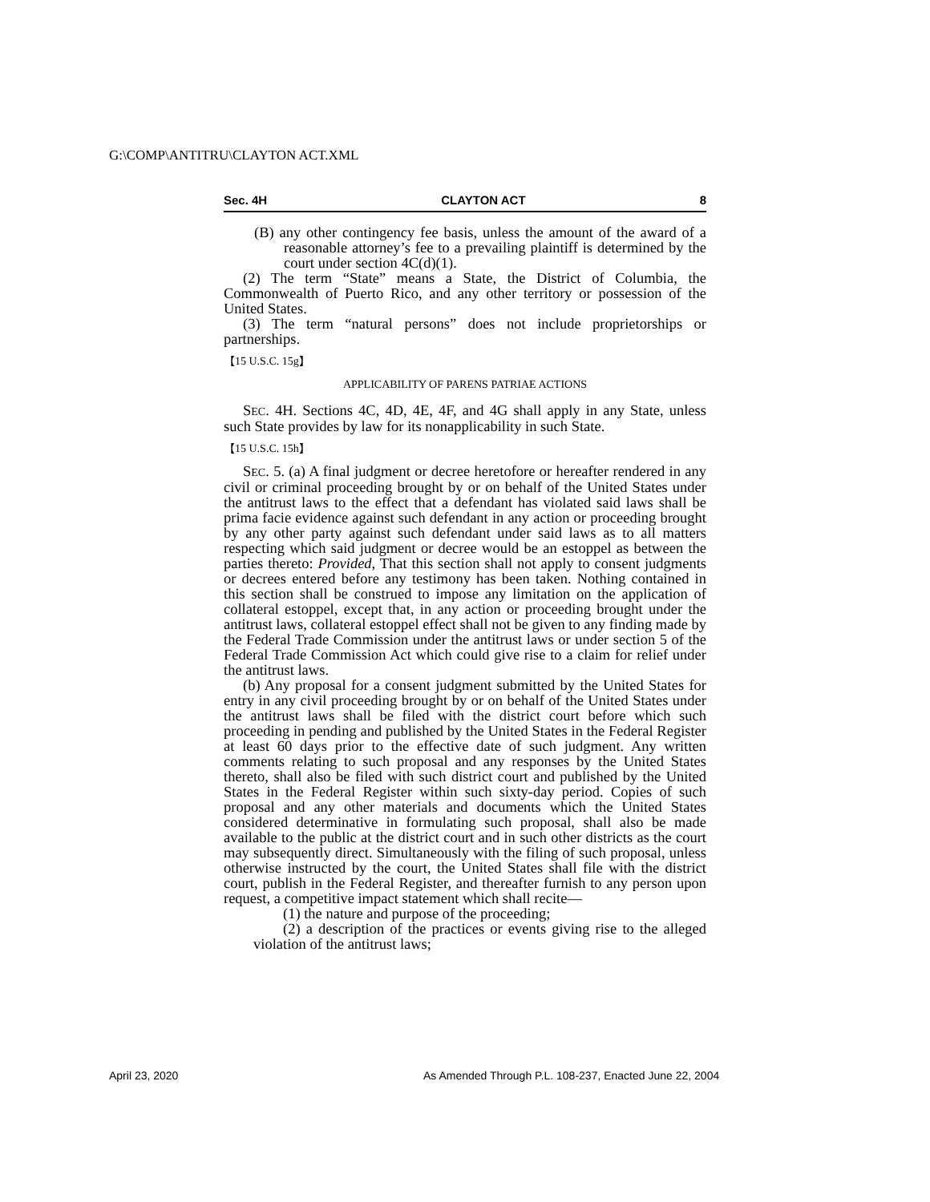G:\COMP\ANTITRU\CLAYTON ACT.XML
Sec. 4H CLAYTON ACT 8
(B) any other contingency fee basis, unless the amount of the award of a reasonable attorney’s fee to a prevailing plaintiff is determined by the court under section 4C(d)(1).
(2) The term “State” means a State, the District of Columbia, the Commonwealth of Puerto Rico, and any other territory or possession of the United States.
(3) The term “natural persons” does not include proprietorships or partnerships.
【15 U.S.C. 15g】
APPLICABILITY OF PARENS PATRIAE ACTIONS
SEC. 4H. Sections 4C, 4D, 4E, 4F, and 4G shall apply in any State, unless such State provides by law for its nonapplicability in such State.
【15 U.S.C. 15h】
SEC. 5. (a) A final judgment or decree heretofore or hereafter rendered in any civil or criminal proceeding brought by or on behalf of the United States under the antitrust laws to the effect that a defendant has violated said laws shall be prima facie evidence against such defendant in any action or proceeding brought by any other party against such defendant under said laws as to all matters respecting which said judgment or decree would be an estoppel as between the parties thereto: Provided, That this section shall not apply to consent judgments or decrees entered before any testimony has been taken. Nothing contained in this section shall be construed to impose any limitation on the application of collateral estoppel, except that, in any action or proceeding brought under the antitrust laws, collateral estoppel effect shall not be given to any finding made by the Federal Trade Commission under the antitrust laws or under section 5 of the Federal Trade Commission Act which could give rise to a claim for relief under the antitrust laws.
(b) Any proposal for a consent judgment submitted by the United States for entry in any civil proceeding brought by or on behalf of the United States under the antitrust laws shall be filed with the district court before which such proceeding in pending and published by the United States in the Federal Register at least 60 days prior to the effective date of such judgment. Any written comments relating to such proposal and any responses by the United States thereto, shall also be filed with such district court and published by the United States in the Federal Register within such sixty-day period. Copies of such proposal and any other materials and documents which the United States considered determinative in formulating such proposal, shall also be made available to the public at the district court and in such other districts as the court may subsequently direct. Simultaneously with the filing of such proposal, unless otherwise instructed by the court, the United States shall file with the district court, publish in the Federal Register, and thereafter furnish to any person upon request, a competitive impact statement which shall recite—
(1) the nature and purpose of the proceeding;
(2) a description of the practices or events giving rise to the alleged violation of the antitrust laws;
April 23, 2020
As Amended Through P.L. 108-237, Enacted June 22, 2004